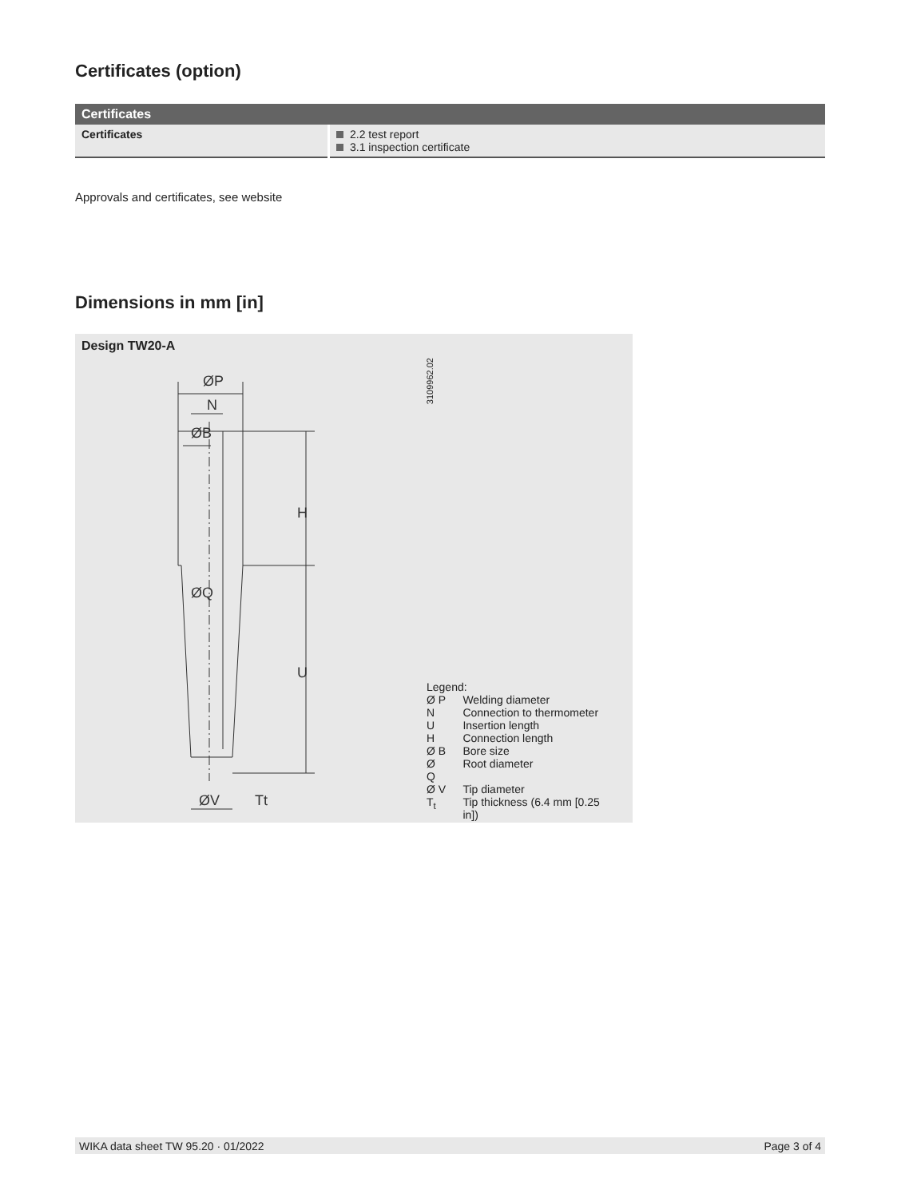Certificates (option)
| Certificates | |
| --- | --- |
| Certificates | 2.2 test report 3.1 inspection certificate |
Approvals and certificates, see website
Dimensions in mm [in]
Design TW20-A
ØP
N
ØB
ØQ
H
U
ØV
Tt
3109962.02
Legend:
| Ø P | Welding diameter |
| N | Connection to thermometer |
| U | Insertion length |
| H | Connection length |
| Ø B | Bore size |
| Ø Q | Root diameter |
| Ø V | Tip diameter |
| T<sub>t</sub> | Tip thickness (6.4 mm [0.25 in]) |
WIKA data sheet TW 95.20 · 01/2022 Page 3 of 4